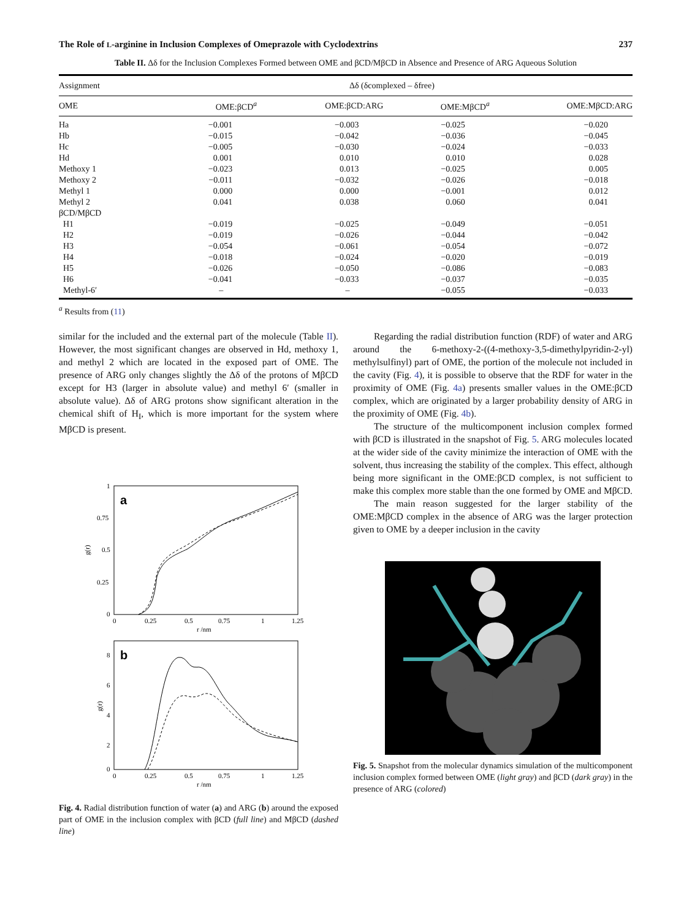The Role of L-arginine in Inclusion Complexes of Omeprazole with Cyclodextrins 237
Table II. Δδ for the Inclusion Complexes Formed between OME and βCD/MβCD in Absence and Presence of ARG Aqueous Solution
| Assignment | Δδ (δcomplexed – δfree) | | | |
| --- | --- | --- | --- | --- |
| OME | OME:βCD<sup>a</sup> | OME:βCD:ARG | OME:MβCD<sup>a</sup> | OME:MβCD:ARG |
| Ha | −0.001 | −0.003 | −0.025 | −0.020 |
| Hb | −0.015 | −0.042 | −0.036 | −0.045 |
| Hc | −0.005 | −0.030 | −0.024 | −0.033 |
| Hd | 0.001 | 0.010 | 0.010 | 0.028 |
| Methoxy 1 | −0.023 | 0.013 | −0.025 | 0.005 |
| Methoxy 2 | −0.011 | −0.032 | −0.026 | −0.018 |
| Methyl 1 | 0.000 | 0.000 | −0.001 | 0.012 |
| Methyl 2 | 0.041 | 0.038 | 0.060 | 0.041 |
| βCD/MβCD | | | | |
| H1 | −0.019 | −0.025 | −0.049 | −0.051 |
| H2 | −0.019 | −0.026 | −0.044 | −0.042 |
| H3 | −0.054 | −0.061 | −0.054 | −0.072 |
| H4 | −0.018 | −0.024 | −0.020 | −0.019 |
| H5 | −0.026 | −0.050 | −0.086 | −0.083 |
| H6 | −0.041 | −0.033 | −0.037 | −0.035 |
| Methyl-6′ | – | – | −0.055 | −0.033 |
<sup>a</sup> Results from (11)
similar for the included and the external part of the molecule (Table II). However, the most significant changes are observed in Hd, methoxy 1, and methyl 2 which are located in the exposed part of OME. The presence of ARG only changes slightly the Δδ of the protons of MβCD except for H3 (larger in absolute value) and methyl 6′ (smaller in absolute value). Δδ of ARG protons show significant alteration in the chemical shift of H<sub>I</sub>, which is more important for the system where MβCD is present.
a
1
0.75
0.5
0.25
0
g(r)
0
0.25
0.5
0.75
1
1.25
r /nm
b
8
6
4
2
0
g(r)
0
0.25
0.5
0.75
1
1.25
r /nm
Fig. 4. Radial distribution function of water (a) and ARG (b) around the exposed part of OME in the inclusion complex with βCD (full line) and MβCD (dashed line)
Regarding the radial distribution function (RDF) of water and ARG around the 6-methoxy-2-((4-methoxy-3,5-dimethylpyridin-2-yl) methylsulfinyl) part of OME, the portion of the molecule not included in the cavity (Fig. 4), it is possible to observe that the RDF for water in the proximity of OME (Fig. 4a) presents smaller values in the OME:βCD complex, which are originated by a larger probability density of ARG in the proximity of OME (Fig. 4b).
The structure of the multicomponent inclusion complex formed with βCD is illustrated in the snapshot of Fig. 5. ARG molecules located at the wider side of the cavity minimize the interaction of OME with the solvent, thus increasing the stability of the complex. This effect, although being more significant in the OME:βCD complex, is not sufficient to make this complex more stable than the one formed by OME and MβCD.
The main reason suggested for the larger stability of the OME:MβCD complex in the absence of ARG was the larger protection given to OME by a deeper inclusion in the cavity
Fig. 5. Snapshot from the molecular dynamics simulation of the multicomponent inclusion complex formed between OME (light gray) and βCD (dark gray) in the presence of ARG (colored)